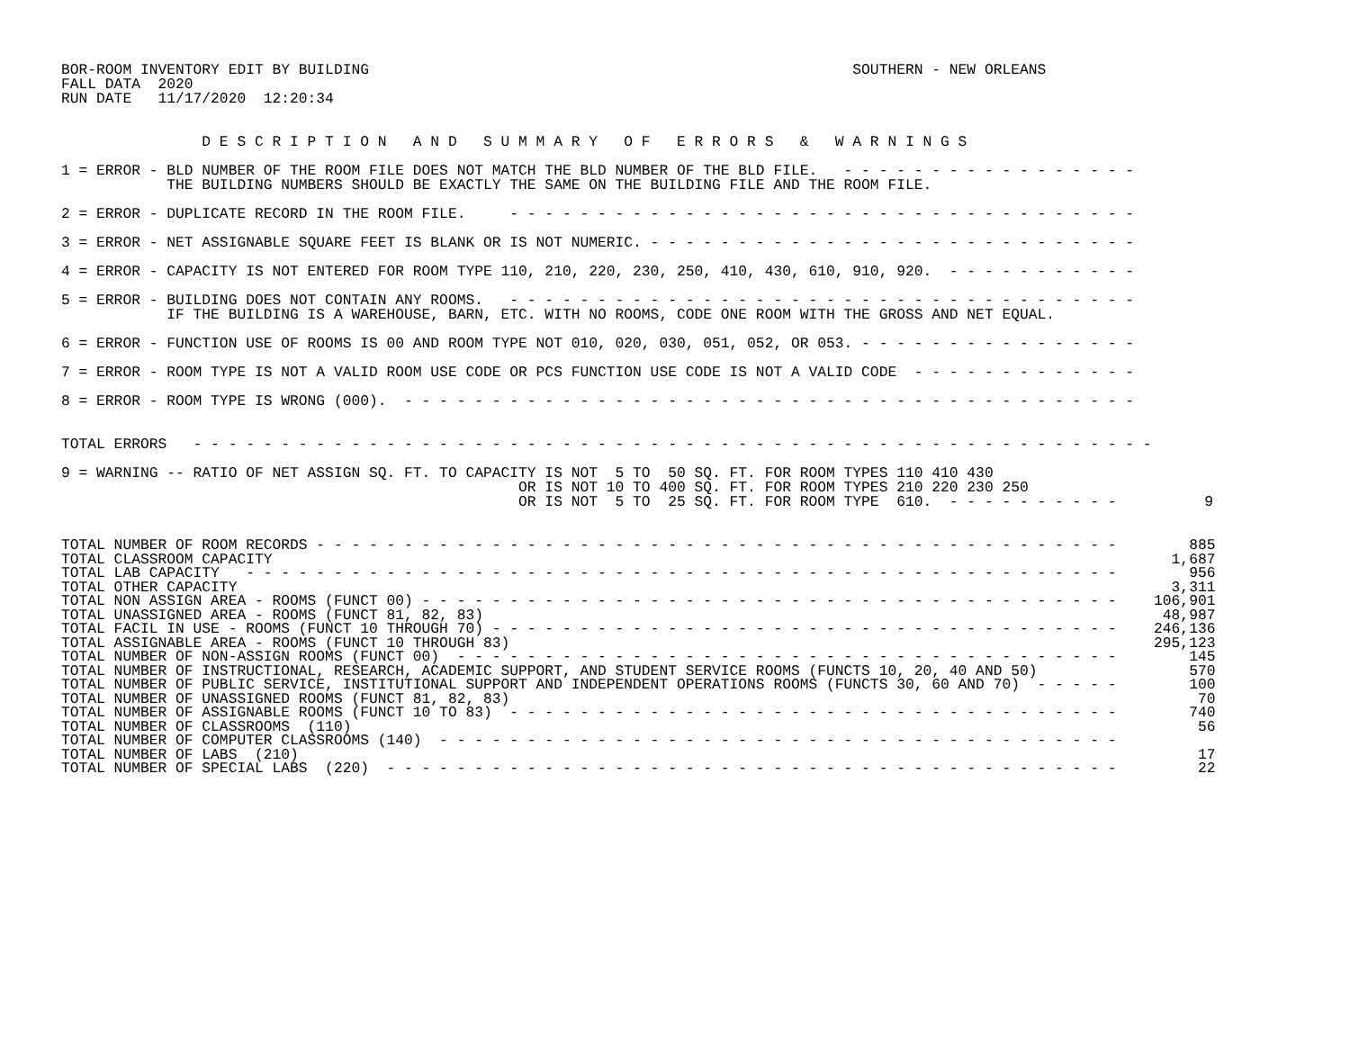BOR-ROOM INVENTORY EDIT BY BUILDING                                                       SOUTHERN - NEW ORLEANS
FALL DATA  2020
RUN DATE   11/17/2020  12:20:34


                D E S C R I P T I O N   A N D   S U M M A R Y   O F   E R R O R S   &   W A R N I N G S

1 = ERROR - BLD NUMBER OF THE ROOM FILE DOES NOT MATCH THE BLD NUMBER OF THE BLD FILE.   - - - - - - - - - - - - - - - - -
            THE BUILDING NUMBERS SHOULD BE EXACTLY THE SAME ON THE BUILDING FILE AND THE ROOM FILE.

2 = ERROR - DUPLICATE RECORD IN THE ROOM FILE.     - - - - - - - - - - - - - - - - - - - - - - - - - - - - - - - - - - - -

3 = ERROR - NET ASSIGNABLE SQUARE FEET IS BLANK OR IS NOT NUMERIC. - - - - - - - - - - - - - - - - - - - - - - - - - - - -

4 = ERROR - CAPACITY IS NOT ENTERED FOR ROOM TYPE 110, 210, 220, 230, 250, 410, 430, 610, 910, 920.  - - - - - - - - - - -

5 = ERROR - BUILDING DOES NOT CONTAIN ANY ROOMS.   - - - - - - - - - - - - - - - - - - - - - - - - - - - - - - - - - - - -
            IF THE BUILDING IS A WAREHOUSE, BARN, ETC. WITH NO ROOMS, CODE ONE ROOM WITH THE GROSS AND NET EQUAL.

6 = ERROR - FUNCTION USE OF ROOMS IS 00 AND ROOM TYPE NOT 010, 020, 030, 051, 052, OR 053. - - - - - - - - - - - - - - - -

7 = ERROR - ROOM TYPE IS NOT A VALID ROOM USE CODE OR PCS FUNCTION USE CODE IS NOT A VALID CODE  - - - - - - - - - - - - -

8 = ERROR - ROOM TYPE IS WRONG (000).  - - - - - - - - - - - - - - - - - - - - - - - - - - - - - - - - - - - - - - - - - -


TOTAL ERRORS   - - - - - - - - - - - - - - - - - - - - - - - - - - - - - - - - - - - - - - - - - - - - - - - - - - - - - - -

9 = WARNING -- RATIO OF NET ASSIGN SQ. FT. TO CAPACITY IS NOT  5 TO  50 SQ. FT. FOR ROOM TYPES 110 410 430
                                                    OR IS NOT 10 TO 400 SQ. FT. FOR ROOM TYPES 210 220 230 250
                                                    OR IS NOT  5 TO  25 SQ. FT. FOR ROOM TYPE  610.  - - - - - - - - - -          9
| TOTAL NUMBER OF ROOM RECORDS - - - - - - - - - - - - - - - - - - - - - - - - - - - - - - - - - - - - - - - - - - - - - - | 885 |
| TOTAL CLASSROOM CAPACITY | 1,687 |
| TOTAL LAB CAPACITY - - - - - - - - - - - - - - - - - - - - - - - - - - - - - - - - - - - - - - - - - - - - - - - - - - | 956 |
| TOTAL OTHER CAPACITY | 3,311 |
| TOTAL NON ASSIGN AREA - ROOMS (FUNCT 00) - - - - - - - - - - - - - - - - - - - - - - - - - - - - - - - - - - - - - - - - | 106,901 |
| TOTAL UNASSIGNED AREA - ROOMS (FUNCT 81, 82, 83) | 48,987 |
| TOTAL FACIL IN USE - ROOMS (FUNCT 10 THROUGH 70) - - - - - - - - - - - - - - - - - - - - - - - - - - - - - - - - - - - - | 246,136 |
| TOTAL ASSIGNABLE AREA - ROOMS (FUNCT 10 THROUGH 83) | 295,123 |
| TOTAL NUMBER OF NON-ASSIGN ROOMS (FUNCT 00) - - - - - - - - - - - - - - - - - - - - - - - - - - - - - - - - - - - - - - | 145 |
| TOTAL NUMBER OF INSTRUCTIONAL, RESEARCH, ACADEMIC SUPPORT, AND STUDENT SERVICE ROOMS (FUNCTS 10, 20, 40 AND 50) | 570 |
| TOTAL NUMBER OF PUBLIC SERVICE, INSTITUTIONAL SUPPORT AND INDEPENDENT OPERATIONS ROOMS (FUNCTS 30, 60 AND 70) - - - - - | 100 |
| TOTAL NUMBER OF UNASSIGNED ROOMS (FUNCT 81, 82, 83) | 70 |
| TOTAL NUMBER OF ASSIGNABLE ROOMS (FUNCT 10 TO 83) - - - - - - - - - - - - - - - - - - - - - - - - - - - - - - - - - - - | 740 |
| TOTAL NUMBER OF CLASSROOMS (110) | 56 |
| TOTAL NUMBER OF COMPUTER CLASSROOMS (140) - - - - - - - - - - - - - - - - - - - - - - - - - - - - - - - - - - - - - - - | |
| TOTAL NUMBER OF LABS (210) | 17 |
| TOTAL NUMBER OF SPECIAL LABS (220) - - - - - - - - - - - - - - - - - - - - - - - - - - - - - - - - - - - - - - - - - - | 22 |